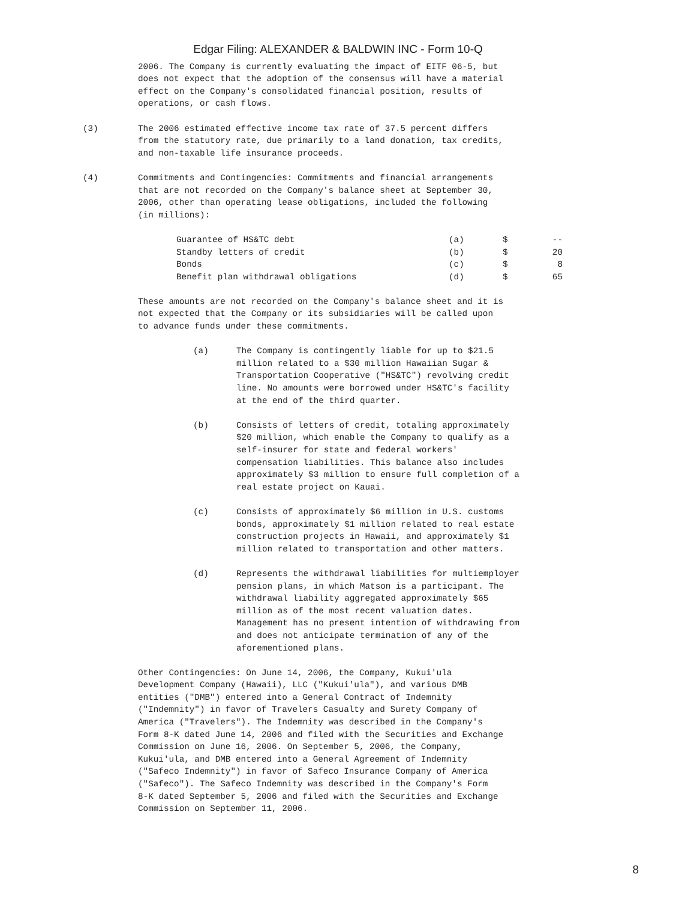Edgar Filing: ALEXANDER & BALDWIN INC - Form 10-Q
2006. The Company is currently evaluating the impact of EITF 06-5, but does not expect that the adoption of the consensus will have a material effect on the Company's consolidated financial position, results of operations, or cash flows.
(3) The 2006 estimated effective income tax rate of 37.5 percent differs from the statutory rate, due primarily to a land donation, tax credits, and non-taxable life insurance proceeds.
(4) Commitments and Contingencies: Commitments and financial arrangements that are not recorded on the Company's balance sheet at September 30, 2006, other than operating lease obligations, included the following (in millions):
| Guarantee of HS&TC debt | (a) | $ | -- |
| Standby letters of credit | (b) | $ | 20 |
| Bonds | (c) | $ | 8 |
| Benefit plan withdrawal obligations | (d) | $ | 65 |
These amounts are not recorded on the Company's balance sheet and it is not expected that the Company or its subsidiaries will be called upon to advance funds under these commitments.
(a) The Company is contingently liable for up to $21.5 million related to a $30 million Hawaiian Sugar & Transportation Cooperative ("HS&TC") revolving credit line. No amounts were borrowed under HS&TC's facility at the end of the third quarter.
(b) Consists of letters of credit, totaling approximately $20 million, which enable the Company to qualify as a self-insurer for state and federal workers' compensation liabilities. This balance also includes approximately $3 million to ensure full completion of a real estate project on Kauai.
(c) Consists of approximately $6 million in U.S. customs bonds, approximately $1 million related to real estate construction projects in Hawaii, and approximately $1 million related to transportation and other matters.
(d) Represents the withdrawal liabilities for multiemployer pension plans, in which Matson is a participant. The withdrawal liability aggregated approximately $65 million as of the most recent valuation dates. Management has no present intention of withdrawing from and does not anticipate termination of any of the aforementioned plans.
Other Contingencies: On June 14, 2006, the Company, Kukui'ula Development Company (Hawaii), LLC ("Kukui'ula"), and various DMB entities ("DMB") entered into a General Contract of Indemnity ("Indemnity") in favor of Travelers Casualty and Surety Company of America ("Travelers"). The Indemnity was described in the Company's Form 8-K dated June 14, 2006 and filed with the Securities and Exchange Commission on June 16, 2006. On September 5, 2006, the Company, Kukui'ula, and DMB entered into a General Agreement of Indemnity ("Safeco Indemnity") in favor of Safeco Insurance Company of America ("Safeco"). The Safeco Indemnity was described in the Company's Form 8-K dated September 5, 2006 and filed with the Securities and Exchange Commission on September 11, 2006.
8